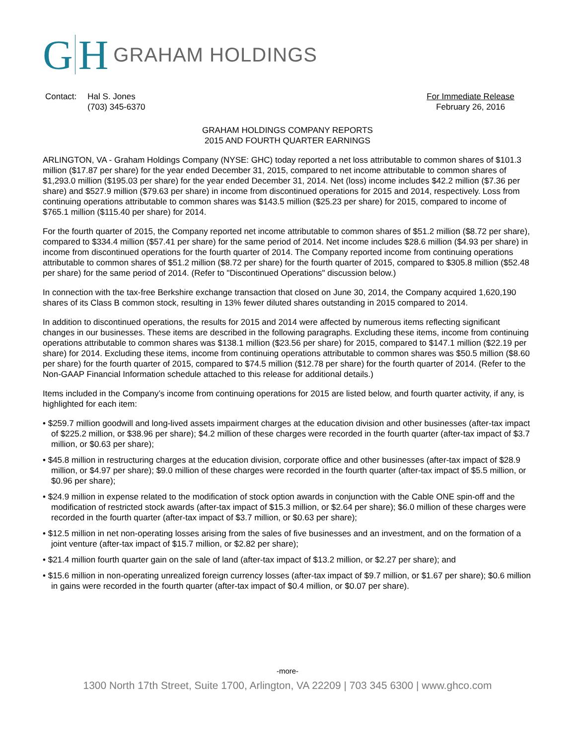G H GRAHAM HOLDINGS
| Contact: | Hal S. Jones (703) 345-6370 |
For Immediate Release
February 26, 2016
GRAHAM HOLDINGS COMPANY REPORTS
2015 AND FOURTH QUARTER EARNINGS
ARLINGTON, VA - Graham Holdings Company (NYSE: GHC) today reported a net loss attributable to common shares of $101.3 million ($17.87 per share) for the year ended December 31, 2015, compared to net income attributable to common shares of $1,293.0 million ($195.03 per share) for the year ended December 31, 2014. Net (loss) income includes $42.2 million ($7.36 per share) and $527.9 million ($79.63 per share) in income from discontinued operations for 2015 and 2014, respectively. Loss from continuing operations attributable to common shares was $143.5 million ($25.23 per share) for 2015, compared to income of $765.1 million ($115.40 per share) for 2014.
For the fourth quarter of 2015, the Company reported net income attributable to common shares of $51.2 million ($8.72 per share), compared to $334.4 million ($57.41 per share) for the same period of 2014. Net income includes $28.6 million ($4.93 per share) in income from discontinued operations for the fourth quarter of 2014. The Company reported income from continuing operations attributable to common shares of $51.2 million ($8.72 per share) for the fourth quarter of 2015, compared to $305.8 million ($52.48 per share) for the same period of 2014. (Refer to "Discontinued Operations" discussion below.)
In connection with the tax-free Berkshire exchange transaction that closed on June 30, 2014, the Company acquired 1,620,190 shares of its Class B common stock, resulting in 13% fewer diluted shares outstanding in 2015 compared to 2014.
In addition to discontinued operations, the results for 2015 and 2014 were affected by numerous items reflecting significant changes in our businesses. These items are described in the following paragraphs. Excluding these items, income from continuing operations attributable to common shares was $138.1 million ($23.56 per share) for 2015, compared to $147.1 million ($22.19 per share) for 2014. Excluding these items, income from continuing operations attributable to common shares was $50.5 million ($8.60 per share) for the fourth quarter of 2015, compared to $74.5 million ($12.78 per share) for the fourth quarter of 2014. (Refer to the Non-GAAP Financial Information schedule attached to this release for additional details.)
Items included in the Company’s income from continuing operations for 2015 are listed below, and fourth quarter activity, if any, is highlighted for each item:
• $259.7 million goodwill and long-lived assets impairment charges at the education division and other businesses (after-tax impact of $225.2 million, or $38.96 per share); $4.2 million of these charges were recorded in the fourth quarter (after-tax impact of $3.7 million, or $0.63 per share);
• $45.8 million in restructuring charges at the education division, corporate office and other businesses (after-tax impact of $28.9 million, or $4.97 per share); $9.0 million of these charges were recorded in the fourth quarter (after-tax impact of $5.5 million, or $0.96 per share);
• $24.9 million in expense related to the modification of stock option awards in conjunction with the Cable ONE spin-off and the modification of restricted stock awards (after-tax impact of $15.3 million, or $2.64 per share); $6.0 million of these charges were recorded in the fourth quarter (after-tax impact of $3.7 million, or $0.63 per share);
• $12.5 million in net non-operating losses arising from the sales of five businesses and an investment, and on the formation of a joint venture (after-tax impact of $15.7 million, or $2.82 per share);
• $21.4 million fourth quarter gain on the sale of land (after-tax impact of $13.2 million, or $2.27 per share); and
• $15.6 million in non-operating unrealized foreign currency losses (after-tax impact of $9.7 million, or $1.67 per share); $0.6 million in gains were recorded in the fourth quarter (after-tax impact of $0.4 million, or $0.07 per share).
-more-
1300 North 17th Street, Suite 1700, Arlington, VA 22209 | 703 345 6300 | www.ghco.com